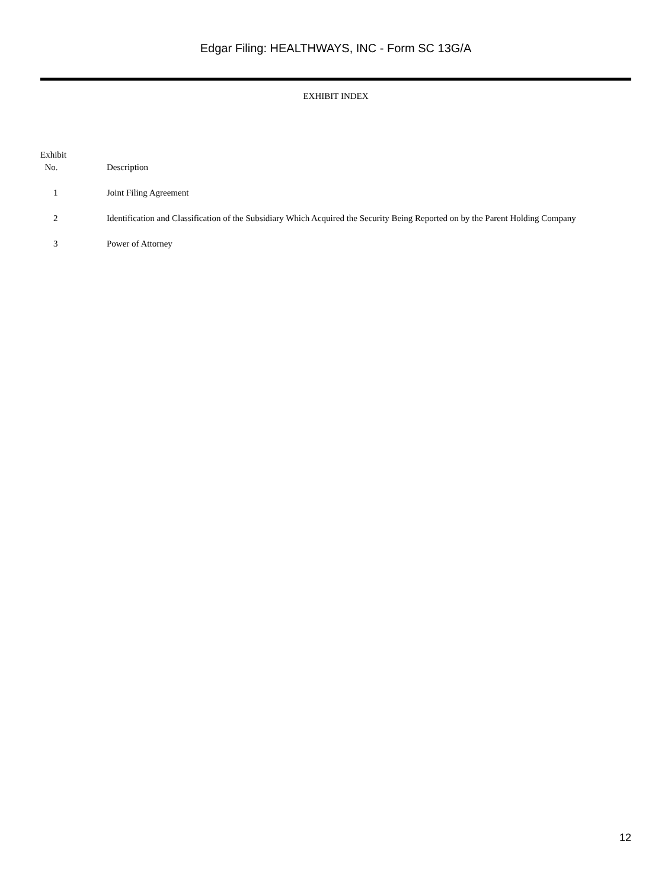Edgar Filing: HEALTHWAYS, INC - Form SC 13G/A
EXHIBIT INDEX
| Exhibit No. | Description |
| --- | --- |
| 1 | Joint Filing Agreement |
| 2 | Identification and Classification of the Subsidiary Which Acquired the Security Being Reported on by the Parent Holding Company |
| 3 | Power of Attorney |
12